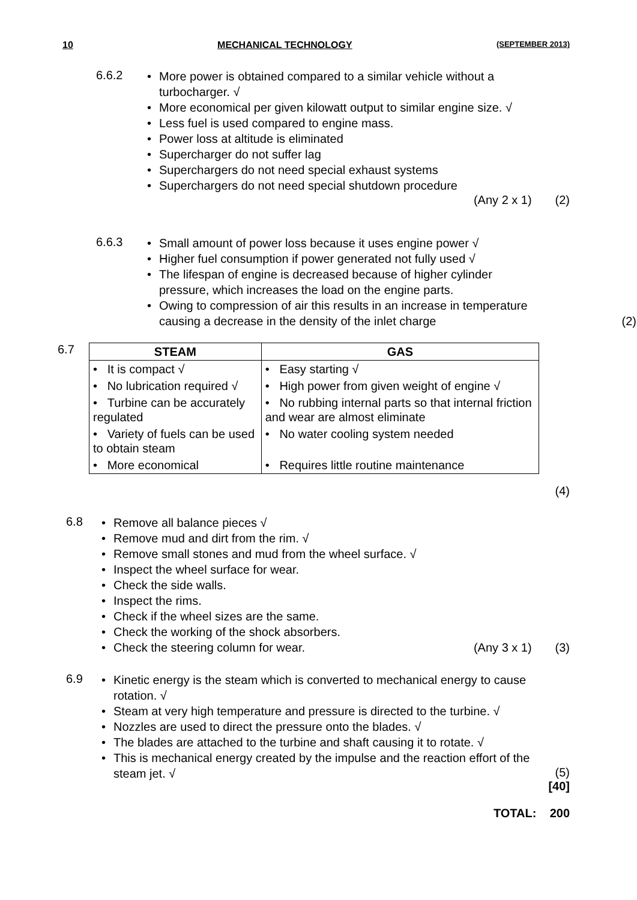10 MECHANICAL TECHNOLOGY (SEPTEMBER 2013)
6.6.2
• More power is obtained compared to a similar vehicle without a turbocharger. √
• More economical per given kilowatt output to similar engine size. √
• Less fuel is used compared to engine mass.
• Power loss at altitude is eliminated
• Supercharger do not suffer lag
• Superchargers do not need special exhaust systems
• Superchargers do not need special shutdown procedure
(Any 2 x 1) (2)
6.6.3
• Small amount of power loss because it uses engine power √
• Higher fuel consumption if power generated not fully used √
• The lifespan of engine is decreased because of higher cylinder pressure, which increases the load on the engine parts.
• Owing to compression of air this results in an increase in temperature causing a decrease in the density of the inlet charge (2)
6.7
| STEAM | GAS |
| --- | --- |
| • It is compact √ | • Easy starting √ |
| • No lubrication required √ | • High power from given weight of engine √ |
| • Turbine can be accurately regulated | • No rubbing internal parts so that internal friction and wear are almost eliminate |
| • Variety of fuels can be used to obtain steam | • No water cooling system needed |
| • More economical | • Requires little routine maintenance |
(4)
6.8
• Remove all balance pieces √
• Remove mud and dirt from the rim. √
• Remove small stones and mud from the wheel surface. √
• Inspect the wheel surface for wear.
• Check the side walls.
• Inspect the rims.
• Check if the wheel sizes are the same.
• Check the working of the shock absorbers.
• Check the steering column for wear. (Any 3 x 1) (3)
6.9
• Kinetic energy is the steam which is converted to mechanical energy to cause rotation. √
• Steam at very high temperature and pressure is directed to the turbine. √
• Nozzles are used to direct the pressure onto the blades. √
• The blades are attached to the turbine and shaft causing it to rotate. √
• This is mechanical energy created by the impulse and the reaction effort of the steam jet. √
(5)
[40]
TOTAL: 200